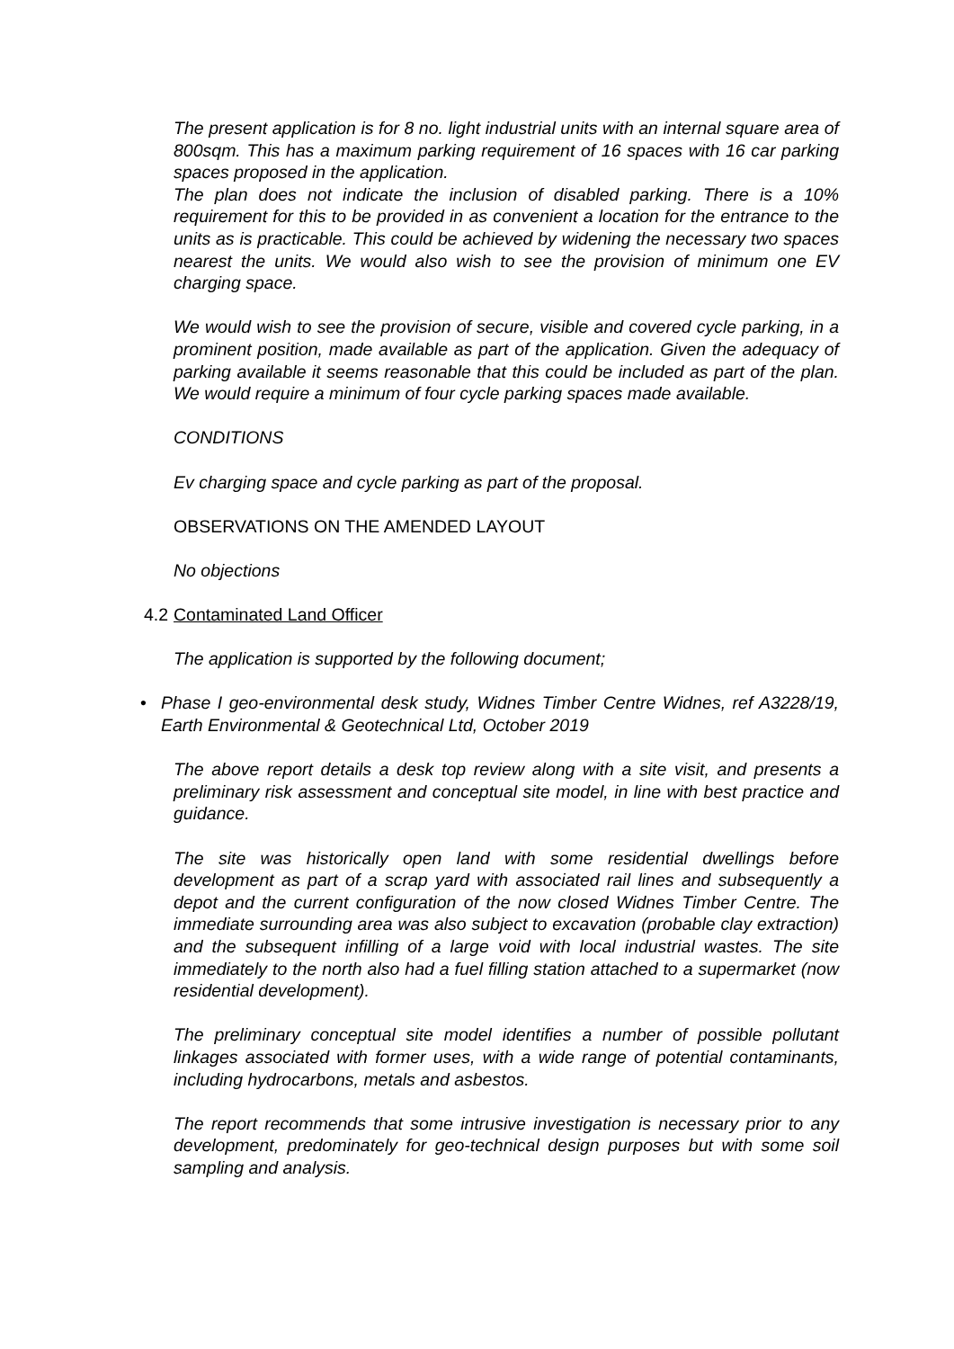The present application is for 8 no. light industrial units with an internal square area of 800sqm. This has a maximum parking requirement of 16 spaces with 16 car parking spaces proposed in the application.
The plan does not indicate the inclusion of disabled parking. There is a 10% requirement for this to be provided in as convenient a location for the entrance to the units as is practicable. This could be achieved by widening the necessary two spaces nearest the units. We would also wish to see the provision of minimum one EV charging space.
We would wish to see the provision of secure, visible and covered cycle parking, in a prominent position, made available as part of the application. Given the adequacy of parking available it seems reasonable that this could be included as part of the plan. We would require a minimum of four cycle parking spaces made available.
CONDITIONS
Ev charging space and cycle parking as part of the proposal.
OBSERVATIONS ON THE AMENDED LAYOUT
No objections
4.2 Contaminated Land Officer
The application is supported by the following document;
• Phase I geo-environmental desk study, Widnes Timber Centre Widnes, ref A3228/19, Earth Environmental & Geotechnical Ltd, October 2019
The above report details a desk top review along with a site visit, and presents a preliminary risk assessment and conceptual site model, in line with best practice and guidance.
The site was historically open land with some residential dwellings before development as part of a scrap yard with associated rail lines and subsequently a depot and the current configuration of the now closed Widnes Timber Centre. The immediate surrounding area was also subject to excavation (probable clay extraction) and the subsequent infilling of a large void with local industrial wastes. The site immediately to the north also had a fuel filling station attached to a supermarket (now residential development).
The preliminary conceptual site model identifies a number of possible pollutant linkages associated with former uses, with a wide range of potential contaminants, including hydrocarbons, metals and asbestos.
The report recommends that some intrusive investigation is necessary prior to any development, predominately for geo-technical design purposes but with some soil sampling and analysis.